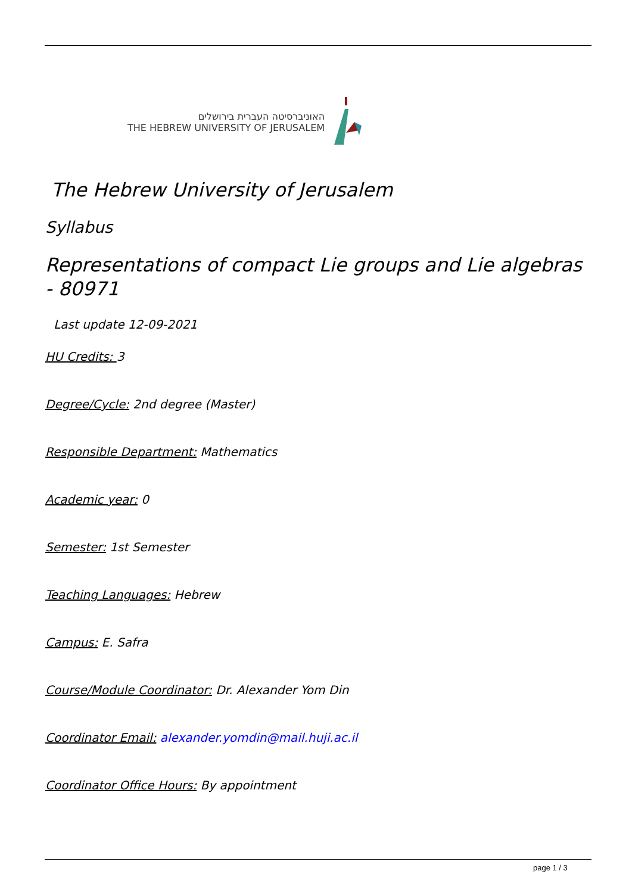האוניברסיטה העברית בירושלים
THE HEBREW UNIVERSITY OF JERUSALEM
The Hebrew University of Jerusalem
Syllabus
Representations of compact Lie groups and Lie algebras - 80971
Last update 12-09-2021
HU Credits: 3
Degree/Cycle: 2nd degree (Master)
Responsible Department: Mathematics
Academic year: 0
Semester: 1st Semester
Teaching Languages: Hebrew
Campus: E. Safra
Course/Module Coordinator: Dr. Alexander Yom Din
Coordinator Email: alexander.yomdin@mail.huji.ac.il
Coordinator Office Hours: By appointment
page 1 / 3